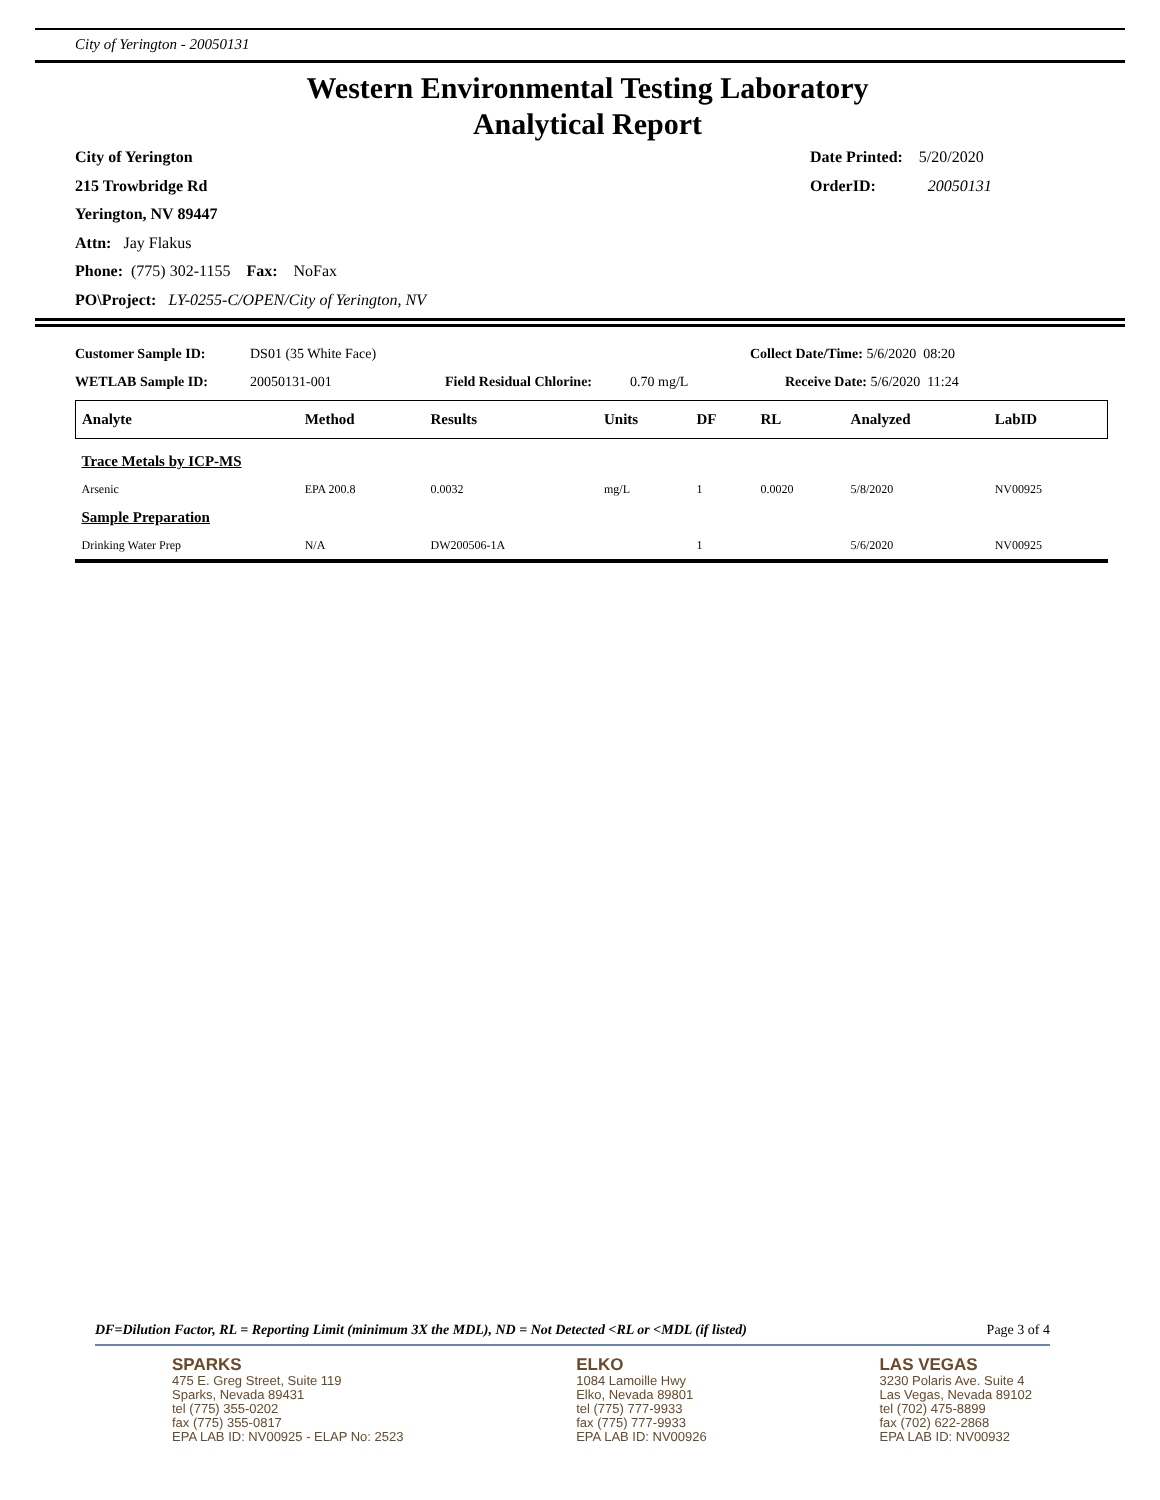City of Yerington - 20050131
Western Environmental Testing Laboratory
Analytical Report
City of Yerington
215 Trowbridge Rd
Yerington, NV 89447
Attn: Jay Flakus
Phone: (775) 302-1155 Fax: NoFax
PO\Project: LY-0255-C/OPEN/City of Yerington, NV
Date Printed: 5/20/2020
OrderID: 20050131
| Customer Sample ID: | DS01 (35 White Face) | | | Collect Date/Time: 5/6/2020 08:20 |
| WETLAB Sample ID: | 20050131-001 | Field Residual Chlorine: | 0.70 mg/L | Receive Date: 5/6/2020 11:24 |
| Analyte | Method | Results | Units | DF | RL | Analyzed | LabID |
| --- | --- | --- | --- | --- | --- | --- | --- |
| Trace Metals by ICP-MS | | | | | | | |
| Arsenic | EPA 200.8 | 0.0032 | mg/L | 1 | 0.0020 | 5/8/2020 | NV00925 |
| Sample Preparation | | | | | | | |
| Drinking Water Prep | N/A | DW200506-1A | | 1 | | 5/6/2020 | NV00925 |
DF=Dilution Factor, RL = Reporting Limit (minimum 3X the MDL), ND = Not Detected <RL or <MDL (if listed) Page 3 of 4
SPARKS
475 E. Greg Street, Suite 119
Sparks, Nevada 89431
tel (775) 355-0202
fax (775) 355-0817
EPA LAB ID: NV00925 - ELAP No: 2523
ELKO
1084 Lamoille Hwy
Elko, Nevada 89801
tel (775) 777-9933
fax (775) 777-9933
EPA LAB ID: NV00926
LAS VEGAS
3230 Polaris Ave. Suite 4
Las Vegas, Nevada 89102
tel (702) 475-8899
fax (702) 622-2868
EPA LAB ID: NV00932